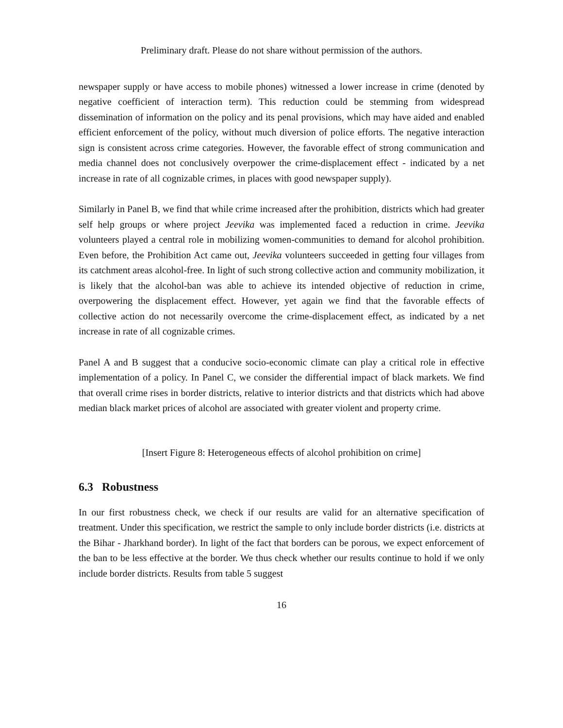Preliminary draft. Please do not share without permission of the authors.
newspaper supply or have access to mobile phones) witnessed a lower increase in crime (denoted by negative coefficient of interaction term). This reduction could be stemming from widespread dissemination of information on the policy and its penal provisions, which may have aided and enabled efficient enforcement of the policy, without much diversion of police efforts. The negative interaction sign is consistent across crime categories. However, the favorable effect of strong communication and media channel does not conclusively overpower the crime-displacement effect - indicated by a net increase in rate of all cognizable crimes, in places with good newspaper supply).
Similarly in Panel B, we find that while crime increased after the prohibition, districts which had greater self help groups or where project Jeevika was implemented faced a reduction in crime. Jeevika volunteers played a central role in mobilizing women-communities to demand for alcohol prohibition. Even before, the Prohibition Act came out, Jeevika volunteers succeeded in getting four villages from its catchment areas alcohol-free. In light of such strong collective action and community mobilization, it is likely that the alcohol-ban was able to achieve its intended objective of reduction in crime, overpowering the displacement effect. However, yet again we find that the favorable effects of collective action do not necessarily overcome the crime-displacement effect, as indicated by a net increase in rate of all cognizable crimes.
Panel A and B suggest that a conducive socio-economic climate can play a critical role in effective implementation of a policy. In Panel C, we consider the differential impact of black markets. We find that overall crime rises in border districts, relative to interior districts and that districts which had above median black market prices of alcohol are associated with greater violent and property crime.
[Insert Figure 8: Heterogeneous effects of alcohol prohibition on crime]
6.3 Robustness
In our first robustness check, we check if our results are valid for an alternative specification of treatment. Under this specification, we restrict the sample to only include border districts (i.e. districts at the Bihar - Jharkhand border). In light of the fact that borders can be porous, we expect enforcement of the ban to be less effective at the border. We thus check whether our results continue to hold if we only include border districts. Results from table 5 suggest
16